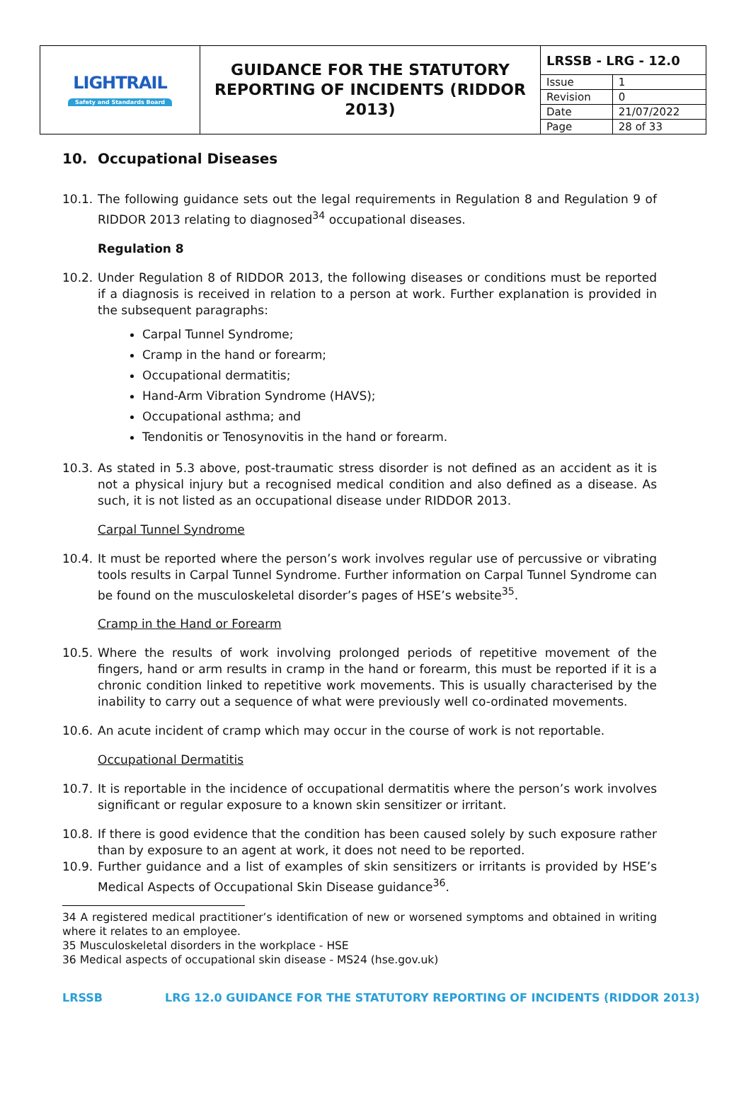| LIGHTRAIL Safety and Standards Board | GUIDANCE FOR THE STATUTORY REPORTING OF INCIDENTS (RIDDOR 2013) | / LRSSB - LRG - 12.0 / / / Issue / 1 / / Revision / 0 / / Date / 21/07/2022 / / Page / 28 of 33 / |
10. Occupational Diseases
10.1. The following guidance sets out the legal requirements in Regulation 8 and Regulation 9 of RIDDOR 2013 relating to diagnosed<sup>34</sup> occupational diseases.
Regulation 8
10.2. Under Regulation 8 of RIDDOR 2013, the following diseases or conditions must be reported if a diagnosis is received in relation to a person at work. Further explanation is provided in the subsequent paragraphs:
Carpal Tunnel Syndrome;
Cramp in the hand or forearm;
Occupational dermatitis;
Hand-Arm Vibration Syndrome (HAVS);
Occupational asthma; and
Tendonitis or Tenosynovitis in the hand or forearm.
10.3. As stated in 5.3 above, post-traumatic stress disorder is not defined as an accident as it is not a physical injury but a recognised medical condition and also defined as a disease. As such, it is not listed as an occupational disease under RIDDOR 2013.
Carpal Tunnel Syndrome
10.4. It must be reported where the person’s work involves regular use of percussive or vibrating tools results in Carpal Tunnel Syndrome. Further information on Carpal Tunnel Syndrome can be found on the musculoskeletal disorder’s pages of HSE’s website<sup>35</sup>.
Cramp in the Hand or Forearm
10.5. Where the results of work involving prolonged periods of repetitive movement of the fingers, hand or arm results in cramp in the hand or forearm, this must be reported if it is a chronic condition linked to repetitive work movements. This is usually characterised by the inability to carry out a sequence of what were previously well co-ordinated movements.
10.6. An acute incident of cramp which may occur in the course of work is not reportable.
Occupational Dermatitis
10.7. It is reportable in the incidence of occupational dermatitis where the person’s work involves significant or regular exposure to a known skin sensitizer or irritant.
10.8. If there is good evidence that the condition has been caused solely by such exposure rather than by exposure to an agent at work, it does not need to be reported.
10.9. Further guidance and a list of examples of skin sensitizers or irritants is provided by HSE’s Medical Aspects of Occupational Skin Disease guidance<sup>36</sup>.
34 A registered medical practitioner’s identification of new or worsened symptoms and obtained in writing where it relates to an employee.
35 Musculoskeletal disorders in the workplace - HSE
36 Medical aspects of occupational skin disease - MS24 (hse.gov.uk)
LRSSB LRG 12.0 GUIDANCE FOR THE STATUTORY REPORTING OF INCIDENTS (RIDDOR 2013)